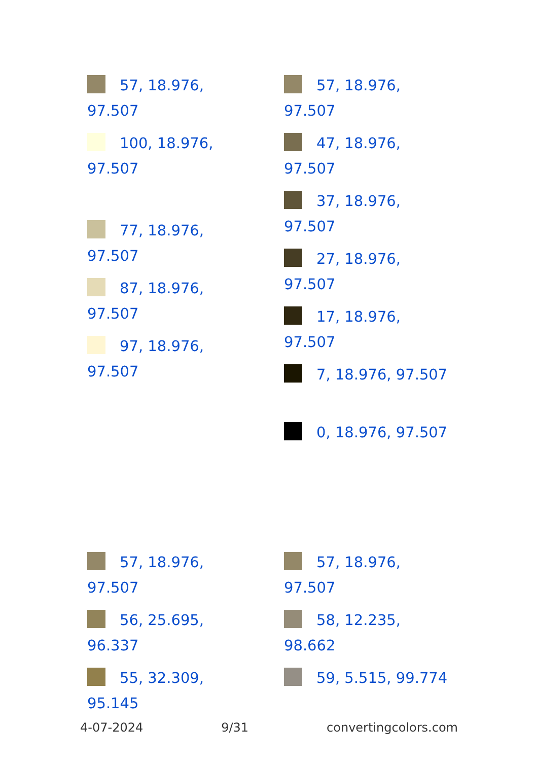57, 18.976, 97.507
100, 18.976, 97.507
77, 18.976, 97.507
87, 18.976, 97.507
97, 18.976, 97.507
57, 18.976, 97.507
47, 18.976, 97.507
37, 18.976, 97.507
27, 18.976, 97.507
17, 18.976, 97.507
7, 18.976, 97.507
0, 18.976, 97.507
57, 18.976, 97.507
56, 25.695, 96.337
55, 32.309, 95.145
57, 18.976, 97.507
58, 12.235, 98.662
59, 5.515, 99.774
4-07-2024 9/31 convertingcolors.com